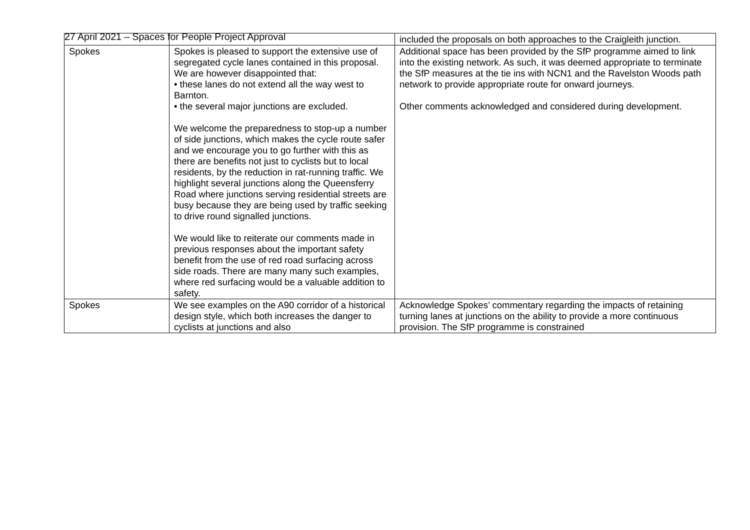27 April 2021 – Spaces for People Project Approval
| | | included the proposals on both approaches to the Craigleith junction. |
| Spokes | Spokes is pleased to support the extensive use of segregated cycle lanes contained in this proposal. We are however disappointed that: • these lanes do not extend all the way west to Barnton. • the several major junctions are excluded. We welcome the preparedness to stop-up a number of side junctions, which makes the cycle route safer and we encourage you to go further with this as there are benefits not just to cyclists but to local residents, by the reduction in rat-running traffic. We highlight several junctions along the Queensferry Road where junctions serving residential streets are busy because they are being used by traffic seeking to drive round signalled junctions. We would like to reiterate our comments made in previous responses about the important safety benefit from the use of red road surfacing across side roads. There are many many such examples, where red surfacing would be a valuable addition to safety. | Additional space has been provided by the SfP programme aimed to link into the existing network. As such, it was deemed appropriate to terminate the SfP measures at the tie ins with NCN1 and the Ravelston Woods path network to provide appropriate route for onward journeys. Other comments acknowledged and considered during development. |
| Spokes | We see examples on the A90 corridor of a historical design style, which both increases the danger to cyclists at junctions and also | Acknowledge Spokes’ commentary regarding the impacts of retaining turning lanes at junctions on the ability to provide a more continuous provision. The SfP programme is constrained |